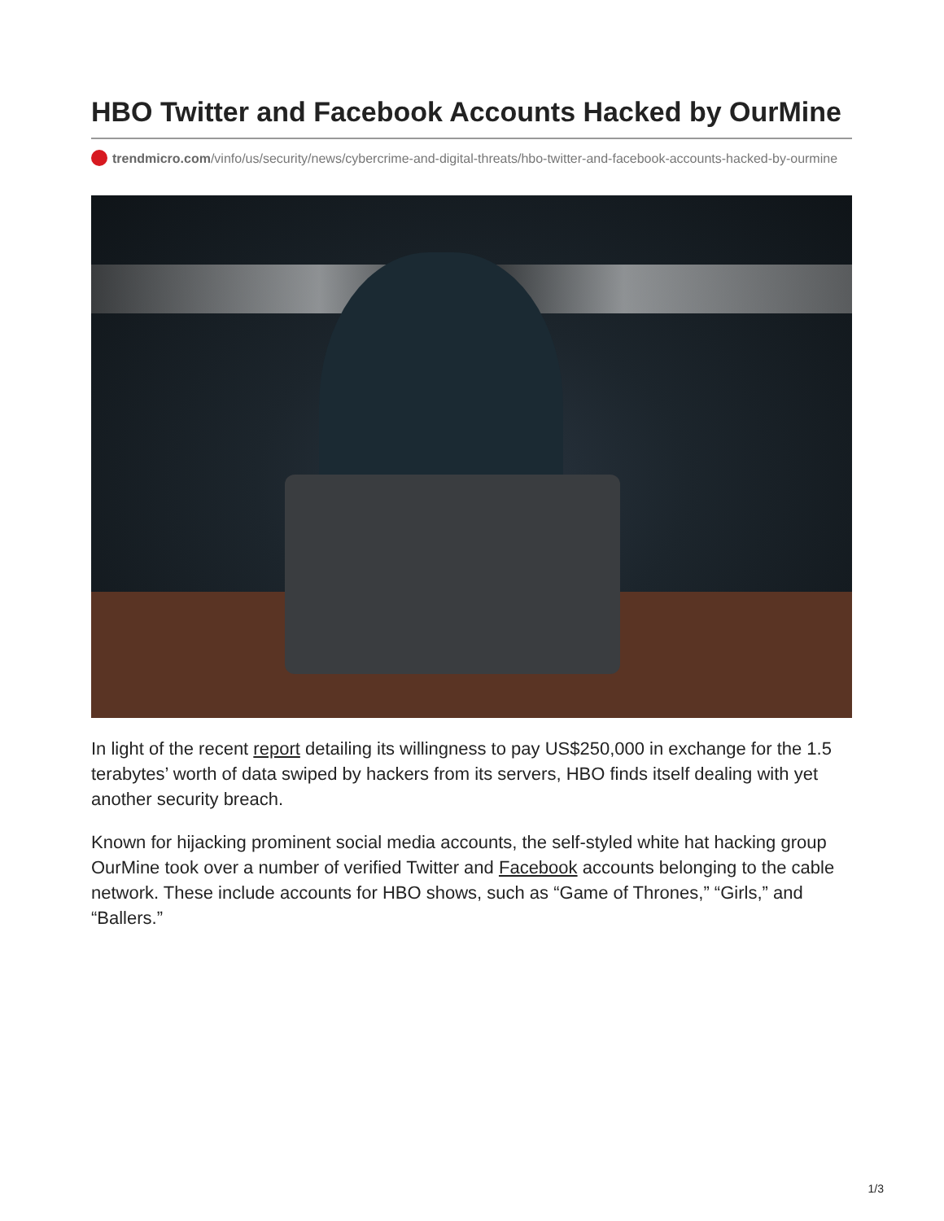HBO Twitter and Facebook Accounts Hacked by OurMine
trendmicro.com/vinfo/us/security/news/cybercrime-and-digital-threats/hbo-twitter-and-facebook-accounts-hacked-by-ourmine
In light of the recent report detailing its willingness to pay US$250,000 in exchange for the 1.5 terabytes’ worth of data swiped by hackers from its servers, HBO finds itself dealing with yet another security breach.
Known for hijacking prominent social media accounts, the self-styled white hat hacking group OurMine took over a number of verified Twitter and Facebook accounts belonging to the cable network. These include accounts for HBO shows, such as “Game of Thrones,” “Girls,” and “Ballers.”
1/3